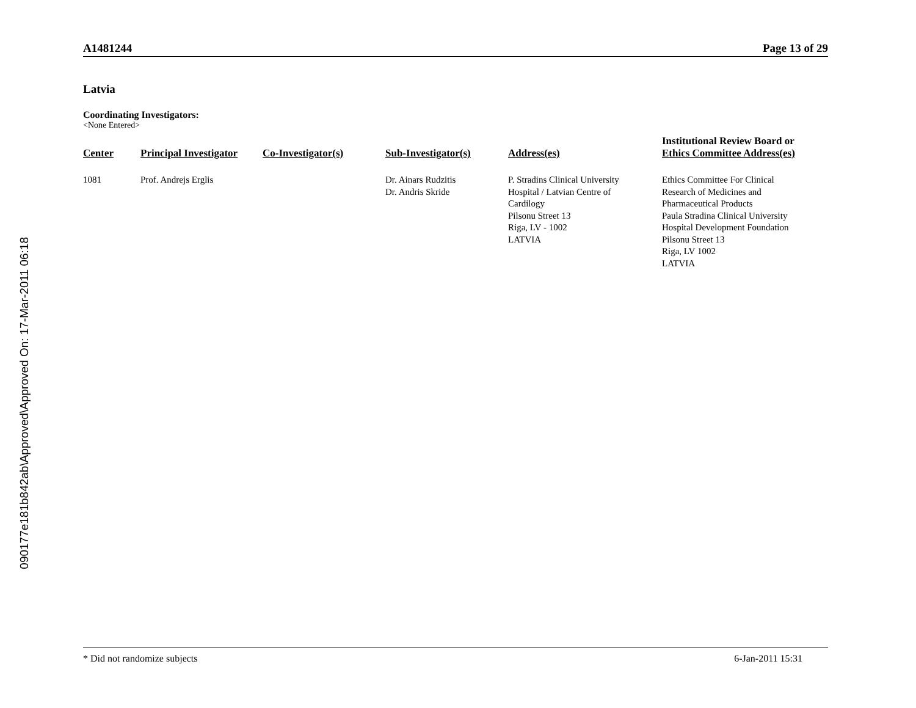090177e181b842ab\Approved\Approved On: 17-Mar-2011 06:18
A1481244 Page 13 of 29
Latvia
Coordinating Investigators:
<None Entered>
| Center | Principal Investigator | Co-Investigator(s) | Sub-Investigator(s) | Address(es) | Institutional Review Board or Ethics Committee Address(es) |
| --- | --- | --- | --- | --- | --- |
| 1081 | Prof. Andrejs Erglis | | Dr. Ainars Rudzitis Dr. Andris Skride | P. Stradins Clinical University Hospital / Latvian Centre of Cardilogy Pilsonu Street 13 Riga, LV - 1002 LATVIA | Ethics Committee For Clinical Research of Medicines and Pharmaceutical Products Paula Stradina Clinical University Hospital Development Foundation Pilsonu Street 13 Riga, LV 1002 LATVIA |
* Did not randomize subjects 6-Jan-2011 15:31